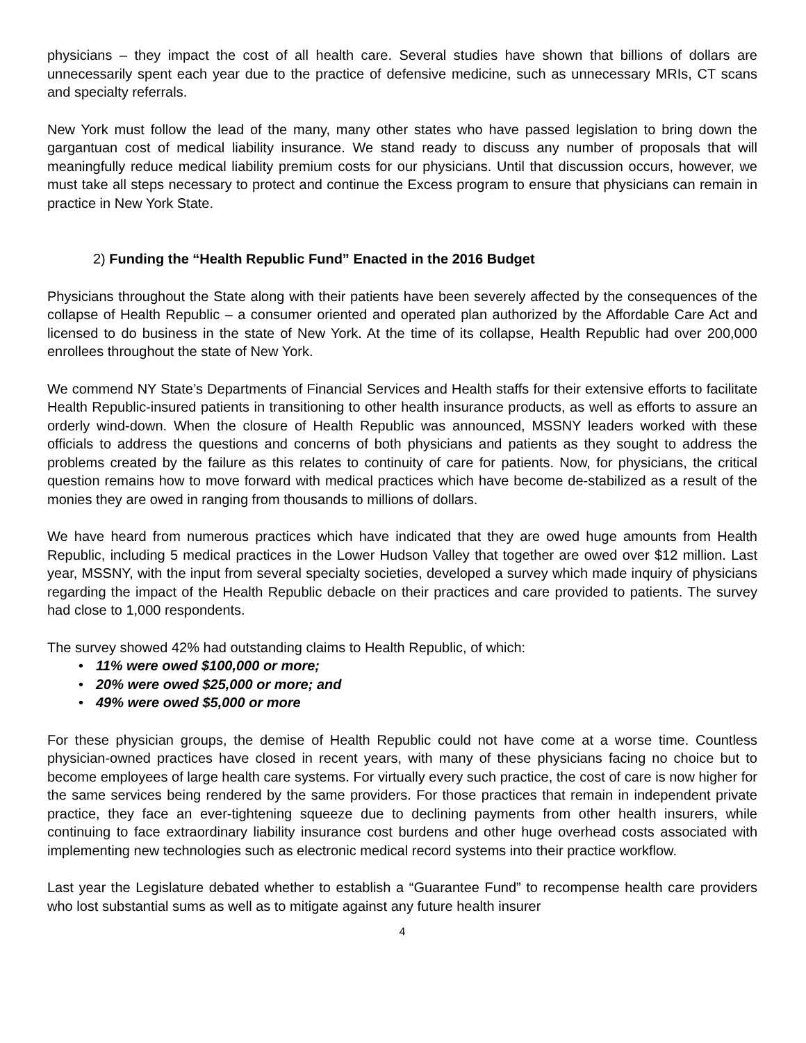physicians – they impact the cost of all health care. Several studies have shown that billions of dollars are unnecessarily spent each year due to the practice of defensive medicine, such as unnecessary MRIs, CT scans and specialty referrals.
New York must follow the lead of the many, many other states who have passed legislation to bring down the gargantuan cost of medical liability insurance. We stand ready to discuss any number of proposals that will meaningfully reduce medical liability premium costs for our physicians. Until that discussion occurs, however, we must take all steps necessary to protect and continue the Excess program to ensure that physicians can remain in practice in New York State.
2) Funding the “Health Republic Fund” Enacted in the 2016 Budget
Physicians throughout the State along with their patients have been severely affected by the consequences of the collapse of Health Republic – a consumer oriented and operated plan authorized by the Affordable Care Act and licensed to do business in the state of New York. At the time of its collapse, Health Republic had over 200,000 enrollees throughout the state of New York.
We commend NY State’s Departments of Financial Services and Health staffs for their extensive efforts to facilitate Health Republic-insured patients in transitioning to other health insurance products, as well as efforts to assure an orderly wind-down. When the closure of Health Republic was announced, MSSNY leaders worked with these officials to address the questions and concerns of both physicians and patients as they sought to address the problems created by the failure as this relates to continuity of care for patients. Now, for physicians, the critical question remains how to move forward with medical practices which have become de-stabilized as a result of the monies they are owed in ranging from thousands to millions of dollars.
We have heard from numerous practices which have indicated that they are owed huge amounts from Health Republic, including 5 medical practices in the Lower Hudson Valley that together are owed over $12 million. Last year, MSSNY, with the input from several specialty societies, developed a survey which made inquiry of physicians regarding the impact of the Health Republic debacle on their practices and care provided to patients. The survey had close to 1,000 respondents.
The survey showed 42% had outstanding claims to Health Republic, of which:
• 11% were owed $100,000 or more;
• 20% were owed $25,000 or more; and
• 49% were owed $5,000 or more
For these physician groups, the demise of Health Republic could not have come at a worse time. Countless physician-owned practices have closed in recent years, with many of these physicians facing no choice but to become employees of large health care systems. For virtually every such practice, the cost of care is now higher for the same services being rendered by the same providers. For those practices that remain in independent private practice, they face an ever-tightening squeeze due to declining payments from other health insurers, while continuing to face extraordinary liability insurance cost burdens and other huge overhead costs associated with implementing new technologies such as electronic medical record systems into their practice workflow.
Last year the Legislature debated whether to establish a “Guarantee Fund” to recompense health care providers who lost substantial sums as well as to mitigate against any future health insurer
4